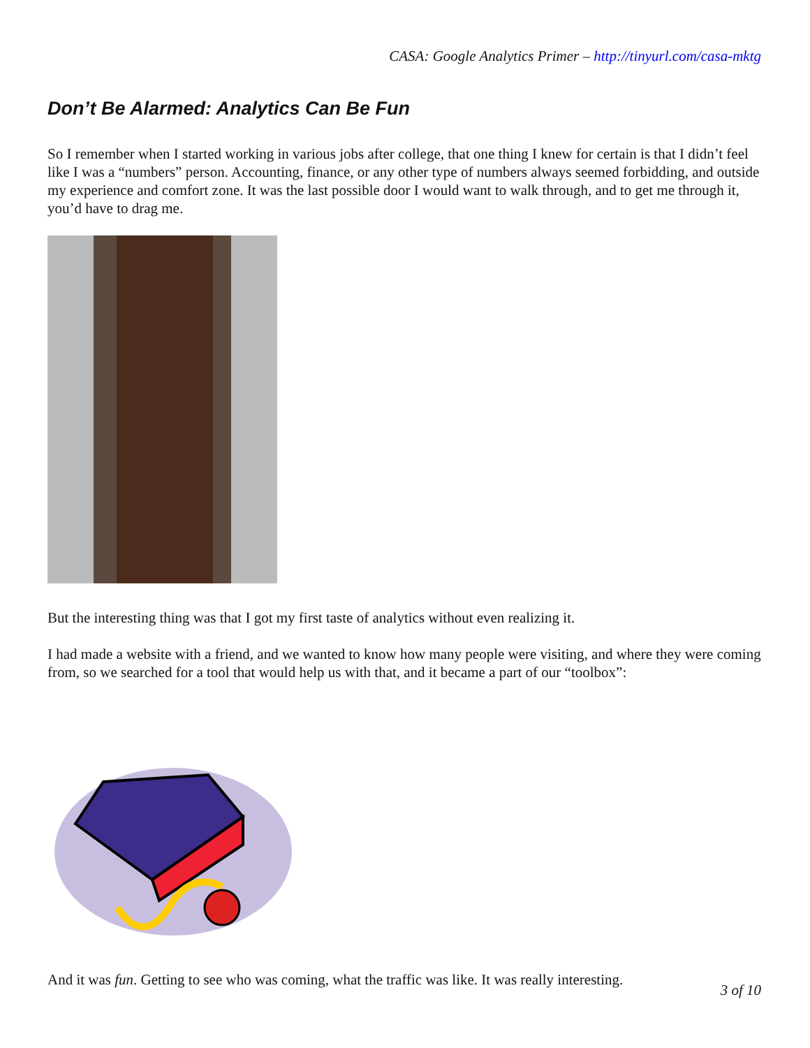CASA: Google Analytics Primer – http://tinyurl.com/casa-mktg
Don’t Be Alarmed: Analytics Can Be Fun
So I remember when I started working in various jobs after college, that one thing I knew for certain is that I didn’t feel like I was a “numbers” person. Accounting, finance, or any other type of numbers always seemed forbidding, and outside my experience and comfort zone. It was the last possible door I would want to walk through, and to get me through it, you’d have to drag me.
But the interesting thing was that I got my first taste of analytics without even realizing it.
I had made a website with a friend, and we wanted to know how many people were visiting, and where they were coming from, so we searched for a tool that would help us with that, and it became a part of our “toolbox”:
And it was fun. Getting to see who was coming, what the traffic was like. It was really interesting.
3 of 10